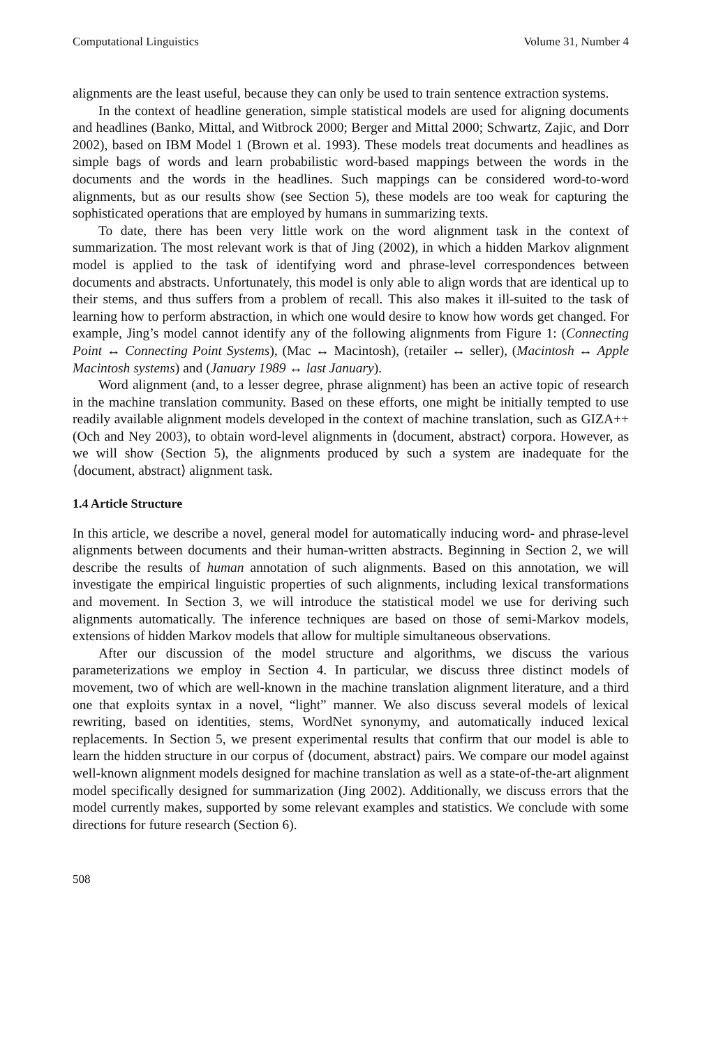Computational Linguistics Volume 31, Number 4
alignments are the least useful, because they can only be used to train sentence extraction systems.
In the context of headline generation, simple statistical models are used for aligning documents and headlines (Banko, Mittal, and Witbrock 2000; Berger and Mittal 2000; Schwartz, Zajic, and Dorr 2002), based on IBM Model 1 (Brown et al. 1993). These models treat documents and headlines as simple bags of words and learn probabilistic word-based mappings between the words in the documents and the words in the headlines. Such mappings can be considered word-to-word alignments, but as our results show (see Section 5), these models are too weak for capturing the sophisticated operations that are employed by humans in summarizing texts.
To date, there has been very little work on the word alignment task in the context of summarization. The most relevant work is that of Jing (2002), in which a hidden Markov alignment model is applied to the task of identifying word and phrase-level correspondences between documents and abstracts. Unfortunately, this model is only able to align words that are identical up to their stems, and thus suffers from a problem of recall. This also makes it ill-suited to the task of learning how to perform abstraction, in which one would desire to know how words get changed. For example, Jing’s model cannot identify any of the following alignments from Figure 1: (Connecting Point ↔ Connecting Point Systems), (Mac ↔ Macintosh), (retailer ↔ seller), (Macintosh ↔ Apple Macintosh systems) and (January 1989 ↔ last January).
Word alignment (and, to a lesser degree, phrase alignment) has been an active topic of research in the machine translation community. Based on these efforts, one might be initially tempted to use readily available alignment models developed in the context of machine translation, such as GIZA++ (Och and Ney 2003), to obtain word-level alignments in ⟨document, abstract⟩ corpora. However, as we will show (Section 5), the alignments produced by such a system are inadequate for the ⟨document, abstract⟩ alignment task.
1.4 Article Structure
In this article, we describe a novel, general model for automatically inducing word- and phrase-level alignments between documents and their human-written abstracts. Beginning in Section 2, we will describe the results of human annotation of such alignments. Based on this annotation, we will investigate the empirical linguistic properties of such alignments, including lexical transformations and movement. In Section 3, we will introduce the statistical model we use for deriving such alignments automatically. The inference techniques are based on those of semi-Markov models, extensions of hidden Markov models that allow for multiple simultaneous observations.
After our discussion of the model structure and algorithms, we discuss the various parameterizations we employ in Section 4. In particular, we discuss three distinct models of movement, two of which are well-known in the machine translation alignment literature, and a third one that exploits syntax in a novel, “light” manner. We also discuss several models of lexical rewriting, based on identities, stems, WordNet synonymy, and automatically induced lexical replacements. In Section 5, we present experimental results that confirm that our model is able to learn the hidden structure in our corpus of ⟨document, abstract⟩ pairs. We compare our model against well-known alignment models designed for machine translation as well as a state-of-the-art alignment model specifically designed for summarization (Jing 2002). Additionally, we discuss errors that the model currently makes, supported by some relevant examples and statistics. We conclude with some directions for future research (Section 6).
508